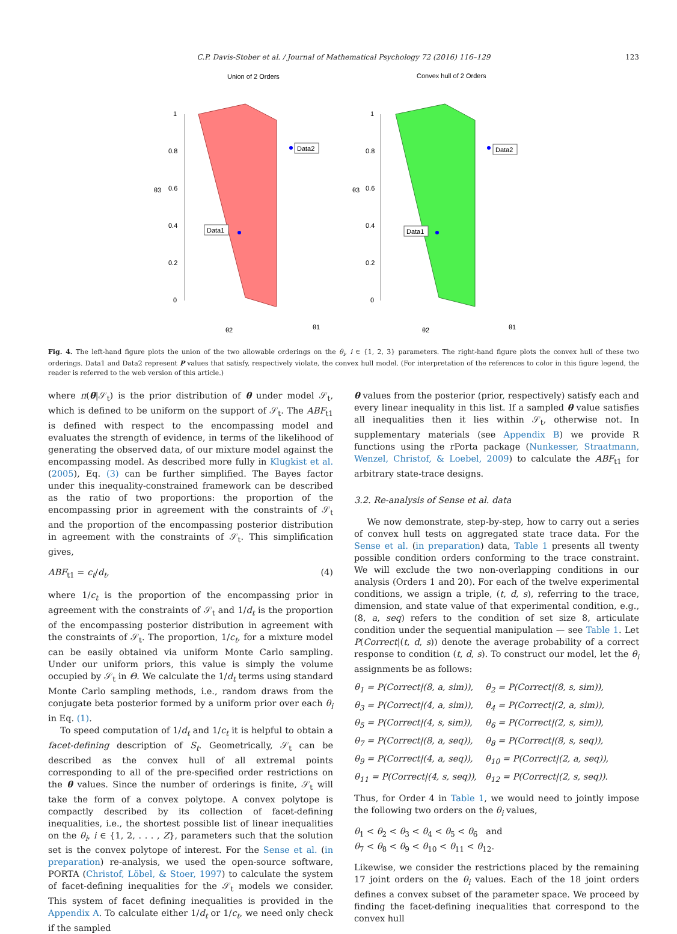C.P. Davis-Stober et al. / Journal of Mathematical Psychology 72 (2016) 116–129
123
Union of 2 Orders
Convex hull of 2 Orders
Data2
Data1
Data2
Data1
1
0.8
0.6
0.4
0.2
0
1
0.8
0.6
0.4
0.2
0
θ3
θ3
θ2
θ1
θ2
θ1
Fig. 4. The left-hand figure plots the union of the two allowable orderings on the θ<sub>i</sub>, i ∈ {1, 2, 3} parameters. The right-hand figure plots the convex hull of these two orderings. Data1 and Data2 represent P values that satisfy, respectively violate, the convex hull model. (For interpretation of the references to color in this figure legend, the reader is referred to the web version of this article.)
where π(θ|𝒮<sub>t</sub>) is the prior distribution of θ under model 𝒮<sub>t</sub>, which is defined to be uniform on the support of 𝒮<sub>t</sub>. The ABF<sub>t1</sub> is defined with respect to the encompassing model and evaluates the strength of evidence, in terms of the likelihood of generating the observed data, of our mixture model against the encompassing model. As described more fully in Klugkist et al. (2005), Eq. (3) can be further simplified. The Bayes factor under this inequality-constrained framework can be described as the ratio of two proportions: the proportion of the encompassing prior in agreement with the constraints of 𝒮<sub>t</sub> and the proportion of the encompassing posterior distribution in agreement with the constraints of 𝒮<sub>t</sub>. This simplification gives,
ABF<sub>t1</sub> = c<sub>t</sub>/d<sub>t</sub>, (4)
where 1/c<sub>t</sub> is the proportion of the encompassing prior in agreement with the constraints of 𝒮<sub>t</sub> and 1/d<sub>t</sub> is the proportion of the encompassing posterior distribution in agreement with the constraints of 𝒮<sub>t</sub>. The proportion, 1/c<sub>t</sub>, for a mixture model can be easily obtained via uniform Monte Carlo sampling. Under our uniform priors, this value is simply the volume occupied by 𝒮<sub>t</sub> in Θ. We calculate the 1/d<sub>t</sub> terms using standard Monte Carlo sampling methods, i.e., random draws from the conjugate beta posterior formed by a uniform prior over each θ<sub>i</sub> in Eq. (1).
To speed computation of 1/d<sub>t</sub> and 1/c<sub>t</sub> it is helpful to obtain a facet-defining description of S<sub>t</sub>. Geometrically, 𝒮<sub>t</sub> can be described as the convex hull of all extremal points corresponding to all of the pre-specified order restrictions on the θ values. Since the number of orderings is finite, 𝒮<sub>t</sub> will take the form of a convex polytope. A convex polytope is compactly described by its collection of facet-defining inequalities, i.e., the shortest possible list of linear inequalities on the θ<sub>i</sub>, i ∈ {1, 2, . . . , Z}, parameters such that the solution set is the convex polytope of interest. For the Sense et al. (in preparation) re-analysis, we used the open-source software, PORTA (Christof, Löbel, & Stoer, 1997) to calculate the system of facet-defining inequalities for the 𝒮<sub>t</sub> models we consider. This system of facet defining inequalities is provided in the Appendix A. To calculate either 1/d<sub>t</sub> or 1/c<sub>t</sub>, we need only check if the sampled
θ values from the posterior (prior, respectively) satisfy each and every linear inequality in this list. If a sampled θ value satisfies all inequalities then it lies within 𝒮<sub>t</sub>, otherwise not. In supplementary materials (see Appendix B) we provide R functions using the rPorta package (Nunkesser, Straatmann, Wenzel, Christof, & Loebel, 2009) to calculate the ABF<sub>t1</sub> for arbitrary state-trace designs.
3.2. Re-analysis of Sense et al. data
We now demonstrate, step-by-step, how to carry out a series of convex hull tests on aggregated state trace data. For the Sense et al. (in preparation) data, Table 1 presents all twenty possible condition orders conforming to the trace constraint. We will exclude the two non-overlapping conditions in our analysis (Orders 1 and 20). For each of the twelve experimental conditions, we assign a triple, (t, d, s), referring to the trace, dimension, and state value of that experimental condition, e.g., (8, a, seq) refers to the condition of set size 8, articulate condition under the sequential manipulation — see Table 1. Let P(Correct|(t, d, s)) denote the average probability of a correct response to condition (t, d, s). To construct our model, let the θ<sub>i</sub> assignments be as follows:
| θ<sub>1</sub> = P(Correct/(8, a, sim)), | θ<sub>2</sub> = P(Correct/(8, s, sim)), |
| θ<sub>3</sub> = P(Correct/(4, a, sim)), | θ<sub>4</sub> = P(Correct/(2, a, sim)), |
| θ<sub>5</sub> = P(Correct/(4, s, sim)), | θ<sub>6</sub> = P(Correct/(2, s, sim)), |
| θ<sub>7</sub> = P(Correct/(8, a, seq)), | θ<sub>8</sub> = P(Correct/(8, s, seq)), |
| θ<sub>9</sub> = P(Correct/(4, a, seq)), | θ<sub>10</sub> = P(Correct/(2, a, seq)), |
| θ<sub>11</sub> = P(Correct/(4, s, seq)), | θ<sub>12</sub> = P(Correct/(2, s, seq)). |
Thus, for Order 4 in Table 1, we would need to jointly impose the following two orders on the θ<sub>i</sub> values,
θ<sub>1</sub> < θ<sub>2</sub> < θ<sub>3</sub> < θ<sub>4</sub> < θ<sub>5</sub> < θ<sub>6</sub> and
θ<sub>7</sub> < θ<sub>8</sub> < θ<sub>9</sub> < θ<sub>10</sub> < θ<sub>11</sub> < θ<sub>12</sub>.
Likewise, we consider the restrictions placed by the remaining 17 joint orders on the θ<sub>i</sub> values. Each of the 18 joint orders defines a convex subset of the parameter space. We proceed by finding the facet-defining inequalities that correspond to the convex hull